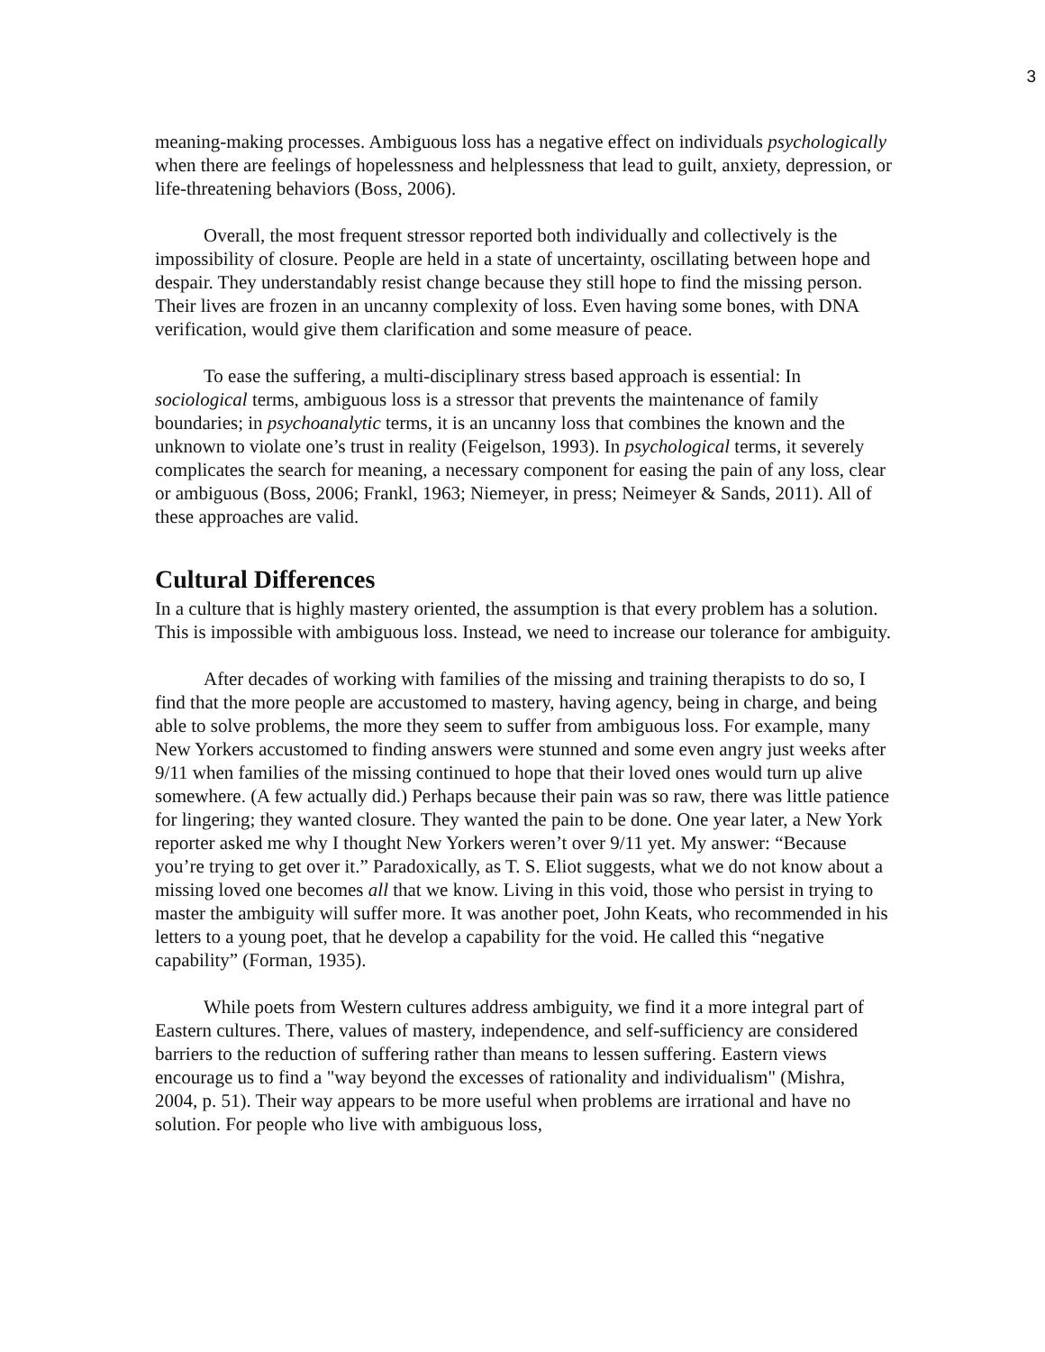3
meaning-making processes. Ambiguous loss has a negative effect on individuals psychologically when there are feelings of hopelessness and helplessness that lead to guilt, anxiety, depression, or life-threatening behaviors (Boss, 2006).
Overall, the most frequent stressor reported both individually and collectively is the impossibility of closure. People are held in a state of uncertainty, oscillating between hope and despair. They understandably resist change because they still hope to find the missing person. Their lives are frozen in an uncanny complexity of loss. Even having some bones, with DNA verification, would give them clarification and some measure of peace.
To ease the suffering, a multi-disciplinary stress based approach is essential: In sociological terms, ambiguous loss is a stressor that prevents the maintenance of family boundaries; in psychoanalytic terms, it is an uncanny loss that combines the known and the unknown to violate one’s trust in reality (Feigelson, 1993). In psychological terms, it severely complicates the search for meaning, a necessary component for easing the pain of any loss, clear or ambiguous (Boss, 2006; Frankl, 1963; Niemeyer, in press; Neimeyer & Sands, 2011). All of these approaches are valid.
Cultural Differences
In a culture that is highly mastery oriented, the assumption is that every problem has a solution. This is impossible with ambiguous loss. Instead, we need to increase our tolerance for ambiguity.
After decades of working with families of the missing and training therapists to do so, I find that the more people are accustomed to mastery, having agency, being in charge, and being able to solve problems, the more they seem to suffer from ambiguous loss. For example, many New Yorkers accustomed to finding answers were stunned and some even angry just weeks after 9/11 when families of the missing continued to hope that their loved ones would turn up alive somewhere. (A few actually did.) Perhaps because their pain was so raw, there was little patience for lingering; they wanted closure. They wanted the pain to be done. One year later, a New York reporter asked me why I thought New Yorkers weren’t over 9/11 yet. My answer: “Because you’re trying to get over it.” Paradoxically, as T. S. Eliot suggests, what we do not know about a missing loved one becomes all that we know. Living in this void, those who persist in trying to master the ambiguity will suffer more. It was another poet, John Keats, who recommended in his letters to a young poet, that he develop a capability for the void. He called this “negative capability” (Forman, 1935).
While poets from Western cultures address ambiguity, we find it a more integral part of Eastern cultures. There, values of mastery, independence, and self-sufficiency are considered barriers to the reduction of suffering rather than means to lessen suffering. Eastern views encourage us to find a "way beyond the excesses of rationality and individualism" (Mishra, 2004, p. 51). Their way appears to be more useful when problems are irrational and have no solution. For people who live with ambiguous loss,